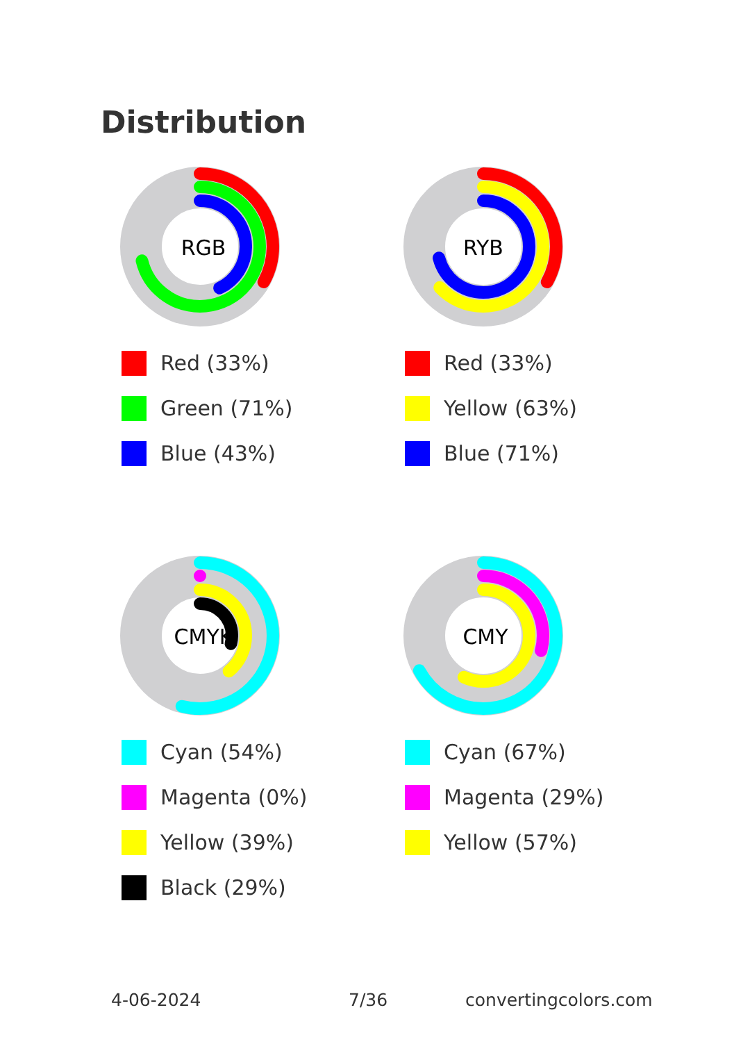Distribution
RGB
Red (33%)
Green (71%)
Blue (43%)
RYB
Red (33%)
Yellow (63%)
Blue (71%)
CMYK
Cyan (54%)
Magenta (0%)
Yellow (39%)
Black (29%)
CMY
Cyan (67%)
Magenta (29%)
Yellow (57%)
4-06-2024 7/36 convertingcolors.com